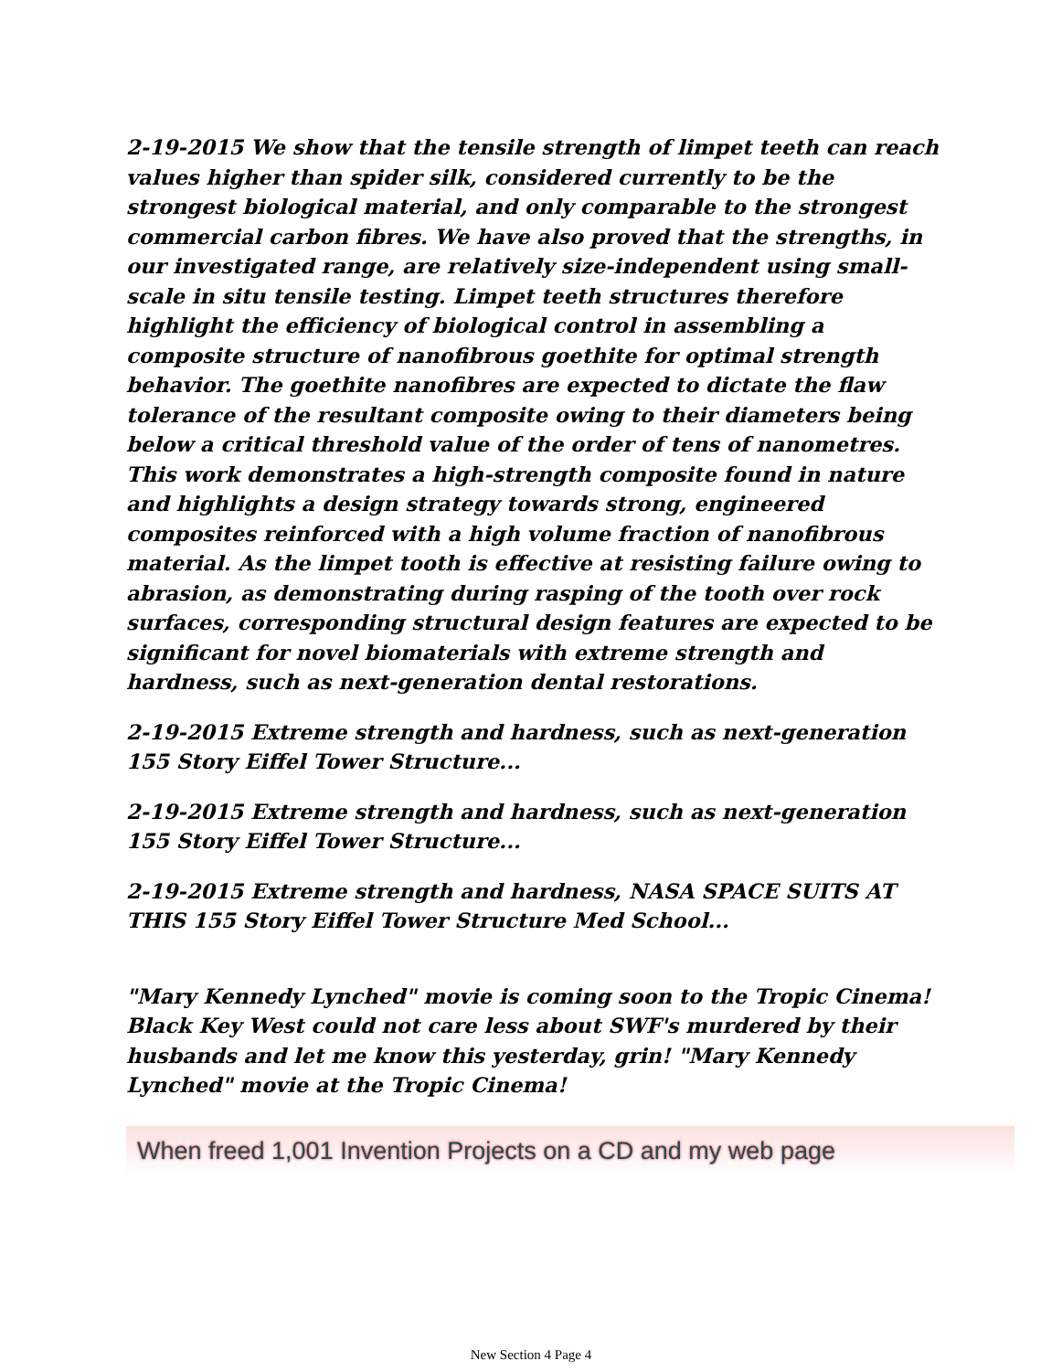2-19-2015 We show that the tensile strength of limpet teeth can reach values higher than spider silk, considered currently to be the strongest biological material, and only comparable to the strongest commercial carbon fibres. We have also proved that the strengths, in our investigated range, are relatively size-independent using small-scale in situ tensile testing. Limpet teeth structures therefore highlight the efficiency of biological control in assembling a composite structure of nanofibrous goethite for optimal strength behavior. The goethite nanofibres are expected to dictate the flaw tolerance of the resultant composite owing to their diameters being below a critical threshold value of the order of tens of nanometres. This work demonstrates a high-strength composite found in nature and highlights a design strategy towards strong, engineered composites reinforced with a high volume fraction of nanofibrous material. As the limpet tooth is effective at resisting failure owing to abrasion, as demonstrating during rasping of the tooth over rock surfaces, corresponding structural design features are expected to be significant for novel biomaterials with extreme strength and hardness, such as next-generation dental restorations.
2-19-2015 Extreme strength and hardness, such as next-generation 155 Story Eiffel Tower Structure...
2-19-2015 Extreme strength and hardness, such as next-generation 155 Story Eiffel Tower Structure...
2-19-2015 Extreme strength and hardness, NASA SPACE SUITS AT THIS 155 Story Eiffel Tower Structure Med School...
"Mary Kennedy Lynched" movie is coming soon to the Tropic Cinema! Black Key West could not care less about SWF's murdered by their husbands and let me know this yesterday, grin! "Mary Kennedy Lynched" movie at the Tropic Cinema!
When freed 1,001 Invention Projects on a CD and my web page
New Section 4 Page 4